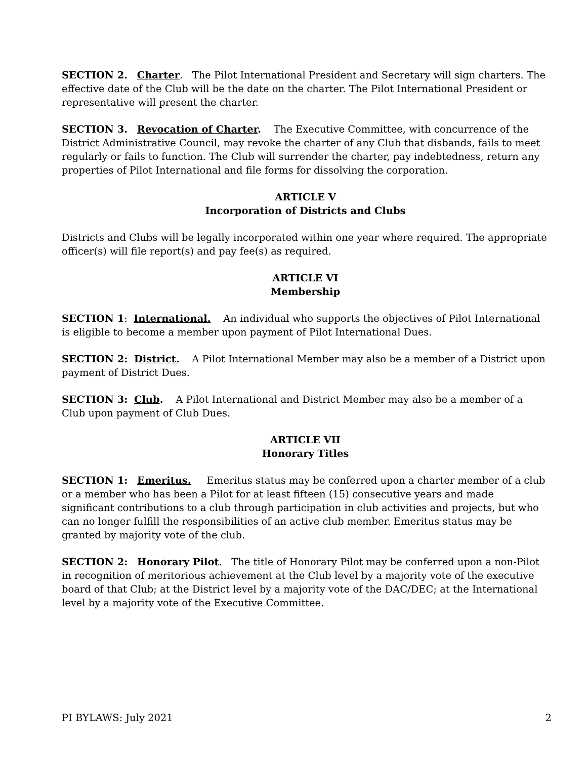SECTION 2. Charter. The Pilot International President and Secretary will sign charters. The effective date of the Club will be the date on the charter. The Pilot International President or representative will present the charter.
SECTION 3. Revocation of Charter. The Executive Committee, with concurrence of the District Administrative Council, may revoke the charter of any Club that disbands, fails to meet regularly or fails to function. The Club will surrender the charter, pay indebtedness, return any properties of Pilot International and file forms for dissolving the corporation.
ARTICLE V
Incorporation of Districts and Clubs
Districts and Clubs will be legally incorporated within one year where required. The appropriate officer(s) will file report(s) and pay fee(s) as required.
ARTICLE VI
Membership
SECTION 1: International. An individual who supports the objectives of Pilot International is eligible to become a member upon payment of Pilot International Dues.
SECTION 2: District. A Pilot International Member may also be a member of a District upon payment of District Dues.
SECTION 3: Club. A Pilot International and District Member may also be a member of a Club upon payment of Club Dues.
ARTICLE VII
Honorary Titles
SECTION 1: Emeritus. Emeritus status may be conferred upon a charter member of a club or a member who has been a Pilot for at least fifteen (15) consecutive years and made significant contributions to a club through participation in club activities and projects, but who can no longer fulfill the responsibilities of an active club member. Emeritus status may be granted by majority vote of the club.
SECTION 2: Honorary Pilot. The title of Honorary Pilot may be conferred upon a non-Pilot in recognition of meritorious achievement at the Club level by a majority vote of the executive board of that Club; at the District level by a majority vote of the DAC/DEC; at the International level by a majority vote of the Executive Committee.
PI BYLAWS: July 2021 2